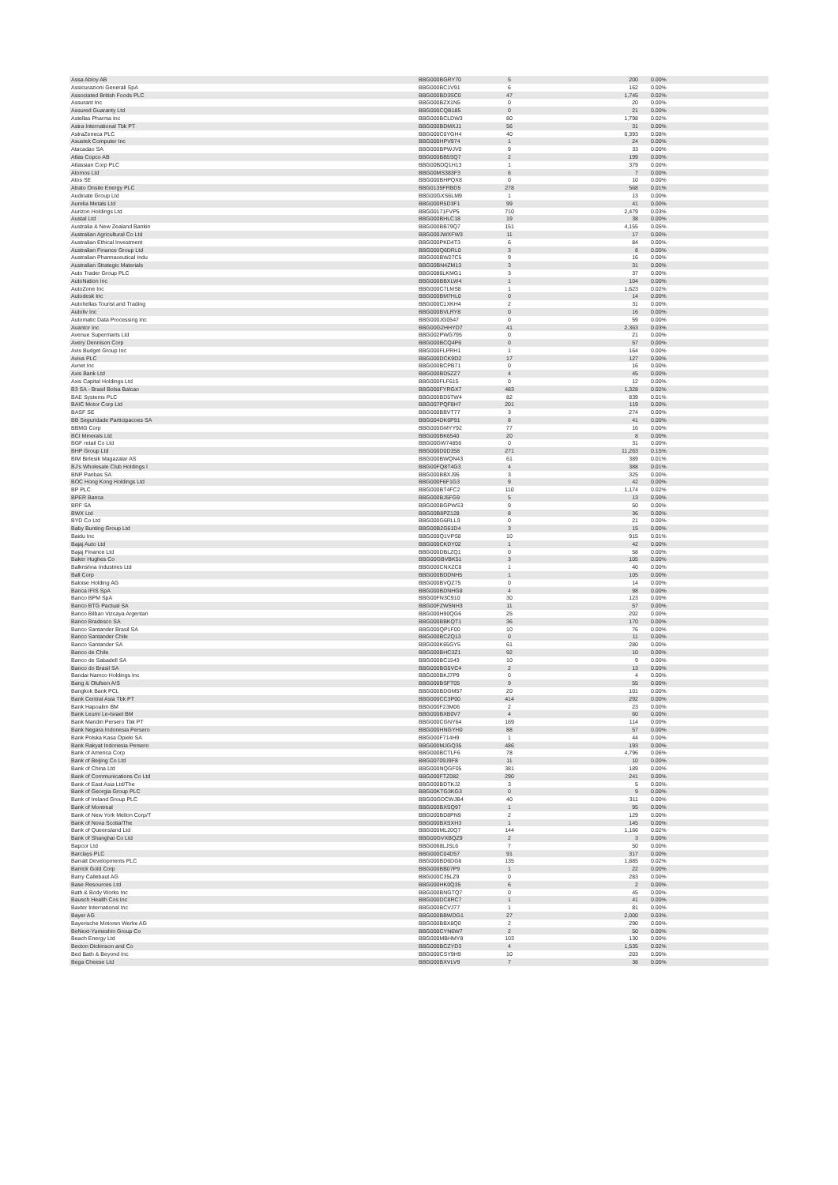| Assa Abloy AB | BBG000BGRY70 | 5 | 200 | 0.00% |
| Assicurazioni Generali SpA | BBG000BC1V91 | 6 | 162 | 0.00% |
| Associated British Foods PLC | BBG000BD3SC0 | 47 | 1,745 | 0.02% |
| Assurant Inc | BBG000BZX1N5 | 0 | 20 | 0.00% |
| Assured Guaranty Ltd | BBG000CQB185 | 0 | 21 | 0.00% |
| Astellas Pharma Inc | BBG000BCLDW3 | 80 | 1,798 | 0.02% |
| Astra International Tbk PT | BBG000BDMXJ1 | 56 | 31 | 0.00% |
| AstraZeneca PLC | BBG000C0YGH4 | 40 | 6,393 | 0.08% |
| Asustek Computer Inc | BBG000HPV974 | 1 | 24 | 0.00% |
| Atacadao SA | BBG000BPWJV0 | 9 | 33 | 0.00% |
| Atlas Copco AB | BBG000BB5SQ7 | 2 | 199 | 0.00% |
| Atlassian Corp PLC | BBG00BDQ1H13 | 1 | 379 | 0.00% |
| Atomos Ltd | BBG00MS383F3 | 6 | 7 | 0.00% |
| Atos SE | BBG000BHPQX8 | 0 | 10 | 0.00% |
| Atrato Onsite Energy PLC | BBG0135FRBD5 | 278 | 568 | 0.01% |
| Audinate Group Ltd | BBG00GXS6LM9 | 1 | 13 | 0.00% |
| Aurelia Metals Ltd | BBG000R5D3F1 | 99 | 41 | 0.00% |
| Aurizon Holdings Ltd | BBG00171FVP5 | 710 | 2,479 | 0.03% |
| Austal Ltd | BBG000BHLC18 | 19 | 38 | 0.00% |
| Australia & New Zealand Bankin | BBG000BB79Q7 | 151 | 4,155 | 0.05% |
| Australian Agricultural Co Ltd | BBG000JWXFW3 | 11 | 17 | 0.00% |
| Australian Ethical Investment | BBG000PKD4T3 | 6 | 84 | 0.00% |
| Australian Finance Group Ltd | BBG000Q6DRL0 | 3 | 8 | 0.00% |
| Australian Pharmaceutical Indu | BBG000BW27C5 | 9 | 16 | 0.00% |
| Australian Strategic Materials | BBG00BN4ZM13 | 3 | 31 | 0.00% |
| Auto Trader Group PLC | BBG0086LKMG1 | 3 | 37 | 0.00% |
| AutoNation Inc | BBG000BBXLW4 | 1 | 104 | 0.00% |
| AutoZone Inc | BBG000C7LMS8 | 1 | 1,623 | 0.02% |
| Autodesk Inc | BBG000BM7HL0 | 0 | 14 | 0.00% |
| Autohellas Tourist and Trading | BBG000C1XKH4 | 2 | 31 | 0.00% |
| Autoliv Inc | BBG000BVLRY8 | 0 | 16 | 0.00% |
| Automatic Data Processing Inc | BBG000JG0547 | 0 | 59 | 0.00% |
| Avantor Inc | BBG00G2HHYD7 | 41 | 2,363 | 0.03% |
| Avenue Supermarts Ltd | BBG002PWG795 | 0 | 21 | 0.00% |
| Avery Dennison Corp | BBG000BCQ4P6 | 0 | 57 | 0.00% |
| Avis Budget Group Inc | BBG000FLPRH1 | 1 | 164 | 0.00% |
| Aviva PLC | BBG000DCK9D2 | 17 | 127 | 0.00% |
| Avnet Inc | BBG000BCPB71 | 0 | 16 | 0.00% |
| Axis Bank Ltd | BBG000BD5ZZ7 | 4 | 45 | 0.00% |
| Axis Capital Holdings Ltd | BBG000FLF615 | 0 | 12 | 0.00% |
| B3 SA - Brasil Bolsa Balcao | BBG000FYRGX7 | 483 | 1,328 | 0.02% |
| BAE Systems PLC | BBG000BD5TW4 | 82 | 839 | 0.01% |
| BAIC Motor Corp Ltd | BBG007PQF8H7 | 201 | 119 | 0.00% |
| BASF SE | BBG000BBVT77 | 3 | 274 | 0.00% |
| BB Seguridade Participacoes SA | BBG004DK6P91 | 8 | 41 | 0.00% |
| BBMG Corp | BBG000GMYY92 | 77 | 16 | 0.00% |
| BCI Minerals Ltd | BBG000BK6540 | 20 | 8 | 0.00% |
| BGF retail Co Ltd | BBG00GW74856 | 0 | 31 | 0.00% |
| BHP Group Ltd | BBG000D0D358 | 271 | 11,263 | 0.15% |
| BIM Birlesik Magazalar AS | BBG000BWQN43 | 61 | 389 | 0.01% |
| BJ's Wholesale Club Holdings I | BBG00FQ8T4G3 | 4 | 388 | 0.01% |
| BNP Paribas SA | BBG000BBXJ95 | 3 | 325 | 0.00% |
| BOC Hong Kong Holdings Ltd | BBG000F6F1G3 | 9 | 42 | 0.00% |
| BP PLC | BBG000BT4FC2 | 110 | 1,174 | 0.02% |
| BPER Banca | BBG000BJ5FG9 | 5 | 13 | 0.00% |
| BRF SA | BBG000BGPWS3 | 9 | 50 | 0.00% |
| BWX Ltd | BBG00B8PZ128 | 8 | 36 | 0.00% |
| BYD Co Ltd | BBG000G6RLL9 | 0 | 21 | 0.00% |
| Baby Bunting Group Ltd | BBG00B2G61D4 | 3 | 15 | 0.00% |
| Baidu Inc | BBG000Q1VPS8 | 10 | 915 | 0.01% |
| Bajaj Auto Ltd | BBG000CKDY02 | 1 | 42 | 0.00% |
| Bajaj Finance Ltd | BBG000DBLZQ1 | 0 | 58 | 0.00% |
| Baker Hughes Co | BBG00GBVBK51 | 3 | 105 | 0.00% |
| Balkrishna Industries Ltd | BBG000CNXZC8 | 1 | 40 | 0.00% |
| Ball Corp | BBG000BDDNH5 | 1 | 105 | 0.00% |
| Baloise Holding AG | BBG000BVQZ75 | 0 | 14 | 0.00% |
| Banca IFIS SpA | BBG000BDNHG8 | 4 | 98 | 0.00% |
| Banco BPM SpA | BBG00FN3C910 | 30 | 123 | 0.00% |
| Banco BTG Pactual SA | BBG00FZW5NH3 | 11 | 57 | 0.00% |
| Banco Bilbao Vizcaya Argentari | BBG000H90QG6 | 25 | 202 | 0.00% |
| Banco Bradesco SA | BBG000BBKQT1 | 36 | 170 | 0.00% |
| Banco Santander Brasil SA | BBG000QP1F00 | 10 | 76 | 0.00% |
| Banco Santander Chile | BBG000BCZQ13 | 0 | 11 | 0.00% |
| Banco Santander SA | BBG000K65GY5 | 61 | 280 | 0.00% |
| Banco de Chile | BBG000BHC3Z1 | 92 | 10 | 0.00% |
| Banco de Sabadell SA | BBG000BC1543 | 10 | 9 | 0.00% |
| Banco do Brasil SA | BBG000BG5VC4 | 2 | 13 | 0.00% |
| Bandai Namco Holdings Inc | BBG000BKJ7P9 | 0 | 4 | 0.00% |
| Bang & Olufsen A/S | BBG000BSFT05 | 9 | 55 | 0.00% |
| Bangkok Bank PCL | BBG000BDGM57 | 20 | 101 | 0.00% |
| Bank Central Asia Tbk PT | BBG000CC3P00 | 414 | 292 | 0.00% |
| Bank Hapoalim BM | BBG000F23M06 | 2 | 23 | 0.00% |
| Bank Leumi Le-Israel BM | BBG000BXB0V7 | 4 | 60 | 0.00% |
| Bank Mandiri Persero Tbk PT | BBG000CGNY64 | 169 | 114 | 0.00% |
| Bank Negara Indonesia Persero | BBG000HNGYH0 | 88 | 57 | 0.00% |
| Bank Polska Kasa Opieki SA | BBG000F714H9 | 1 | 44 | 0.00% |
| Bank Rakyat Indonesia Persero | BBG000MJGQ35 | 486 | 193 | 0.00% |
| Bank of America Corp | BBG000BCTLF6 | 78 | 4,796 | 0.06% |
| Bank of Beijing Co Ltd | BBG00709J9F8 | 11 | 10 | 0.00% |
| Bank of China Ltd | BBG000NQGF05 | 381 | 189 | 0.00% |
| Bank of Communications Co Ltd | BBG000FTZ082 | 290 | 241 | 0.00% |
| Bank of East Asia Ltd/The | BBG000BDTKJ2 | 3 | 5 | 0.00% |
| Bank of Georgia Group PLC | BBG00KTG3KG3 | 0 | 9 | 0.00% |
| Bank of Ireland Group PLC | BBG00GDCWJB4 | 40 | 311 | 0.00% |
| Bank of Montreal | BBG000BXSQ97 | 1 | 95 | 0.00% |
| Bank of New York Mellon Corp/T | BBG000BD8PN9 | 2 | 129 | 0.00% |
| Bank of Nova Scotia/The | BBG000BXSXH3 | 1 | 145 | 0.00% |
| Bank of Queensland Ltd | BBG000ML20Q7 | 144 | 1,166 | 0.02% |
| Bank of Shanghai Co Ltd | BBG00GVXBQZ9 | 2 | 3 | 0.00% |
| Bapcor Ltd | BBG0068LJSL6 | 7 | 50 | 0.00% |
| Barclays PLC | BBG000C04D57 | 91 | 317 | 0.00% |
| Barratt Developments PLC | BBG000BD6DG6 | 135 | 1,885 | 0.02% |
| Barrick Gold Corp | BBG000BB07P9 | 1 | 22 | 0.00% |
| Barry Callebaut AG | BBG000C35LZ9 | 0 | 283 | 0.00% |
| Base Resources Ltd | BBG000HK0Q35 | 6 | 2 | 0.00% |
| Bath & Body Works Inc | BBG000BNGTQ7 | 0 | 45 | 0.00% |
| Bausch Health Cos Inc | BBG000DC8RC7 | 1 | 41 | 0.00% |
| Baxter International Inc | BBG000BCVJ77 | 1 | 81 | 0.00% |
| Bayer AG | BBG000BBWDG1 | 27 | 2,000 | 0.03% |
| Bayerische Motoren Werke AG | BBG000BBX8Q0 | 2 | 290 | 0.00% |
| BeNext-Yumeshin Group Co | BBG000CYN6W7 | 2 | 50 | 0.00% |
| Beach Energy Ltd | BBG000MBHMY8 | 103 | 130 | 0.00% |
| Becton Dickinson and Co | BBG000BCZYD3 | 4 | 1,535 | 0.02% |
| Bed Bath & Beyond Inc | BBG000CSY9H9 | 10 | 203 | 0.00% |
| Bega Cheese Ltd | BBG000BXVLV9 | 7 | 38 | 0.00% |